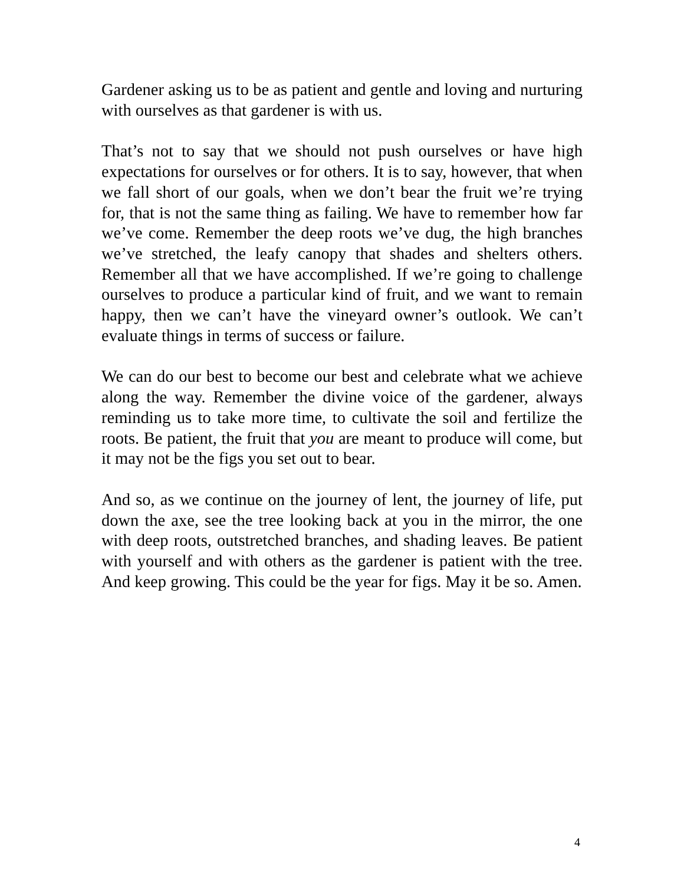Gardener asking us to be as patient and gentle and loving and nurturing with ourselves as that gardener is with us.
That’s not to say that we should not push ourselves or have high expectations for ourselves or for others. It is to say, however, that when we fall short of our goals, when we don’t bear the fruit we’re trying for, that is not the same thing as failing. We have to remember how far we’ve come. Remember the deep roots we’ve dug, the high branches we’ve stretched, the leafy canopy that shades and shelters others. Remember all that we have accomplished. If we’re going to challenge ourselves to produce a particular kind of fruit, and we want to remain happy, then we can’t have the vineyard owner’s outlook. We can’t evaluate things in terms of success or failure.
We can do our best to become our best and celebrate what we achieve along the way. Remember the divine voice of the gardener, always reminding us to take more time, to cultivate the soil and fertilize the roots. Be patient, the fruit that you are meant to produce will come, but it may not be the figs you set out to bear.
And so, as we continue on the journey of lent, the journey of life, put down the axe, see the tree looking back at you in the mirror, the one with deep roots, outstretched branches, and shading leaves. Be patient with yourself and with others as the gardener is patient with the tree. And keep growing. This could be the year for figs. May it be so. Amen.
4